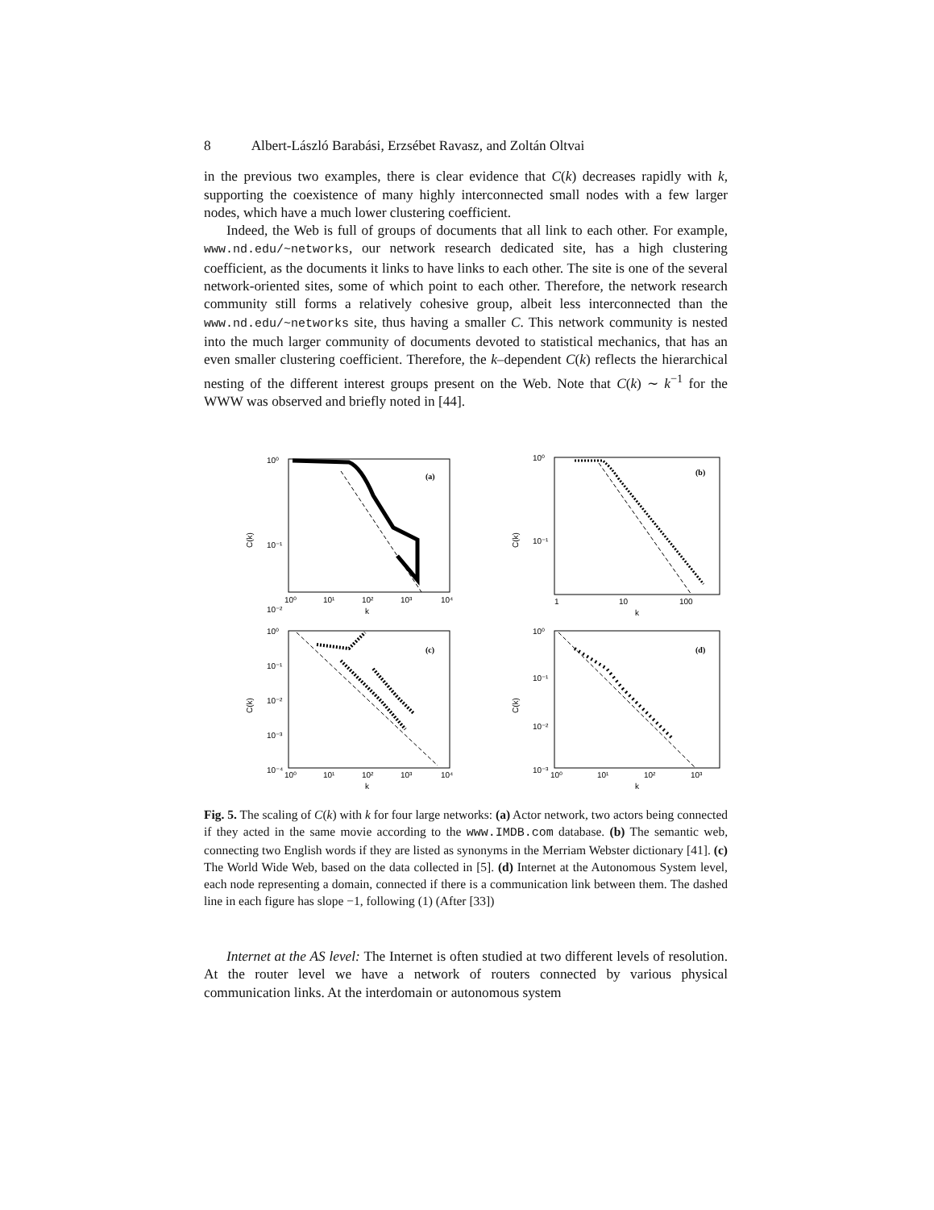8 Albert-László Barabási, Erzsébet Ravasz, and Zoltán Oltvai
in the previous two examples, there is clear evidence that C(k) decreases rapidly with k, supporting the coexistence of many highly interconnected small nodes with a few larger nodes, which have a much lower clustering coefficient.
Indeed, the Web is full of groups of documents that all link to each other. For example, www.nd.edu/~networks, our network research dedicated site, has a high clustering coefficient, as the documents it links to have links to each other. The site is one of the several network-oriented sites, some of which point to each other. Therefore, the network research community still forms a relatively cohesive group, albeit less interconnected than the www.nd.edu/~networks site, thus having a smaller C. This network community is nested into the much larger community of documents devoted to statistical mechanics, that has an even smaller clustering coefficient. Therefore, the k–dependent C(k) reflects the hierarchical nesting of the different interest groups present on the Web. Note that C(k) ∼ k<sup>−1</sup> for the WWW was observed and briefly noted in [44].
10⁰
10⁻¹
10⁻²
C(k)
(a)
10⁰
10¹
10²
10³
10⁴
k
10⁰
10⁻¹
C(k)
(b)
1
10
100
k
10⁰
10⁻¹
10⁻²
10⁻³
10⁻⁴
C(k)
(c)
10⁰
10¹
10²
10³
10⁴
k
10⁰
10⁻¹
10⁻²
10⁻³
C(k)
(d)
10⁰
10¹
10²
10³
k
Fig. 5. The scaling of C(k) with k for four large networks: (a) Actor network, two actors being connected if they acted in the same movie according to the www.IMDB.com database. (b) The semantic web, connecting two English words if they are listed as synonyms in the Merriam Webster dictionary [41]. (c) The World Wide Web, based on the data collected in [5]. (d) Internet at the Autonomous System level, each node representing a domain, connected if there is a communication link between them. The dashed line in each figure has slope −1, following (1) (After [33])
Internet at the AS level: The Internet is often studied at two different levels of resolution. At the router level we have a network of routers connected by various physical communication links. At the interdomain or autonomous system